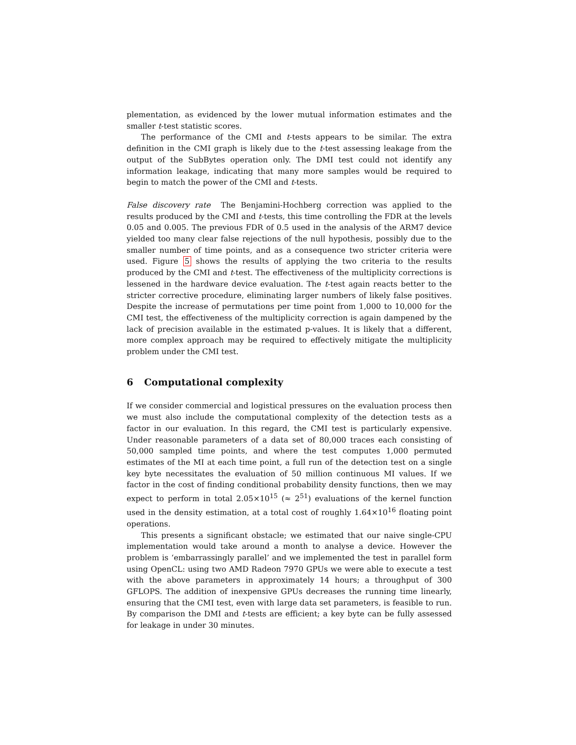plementation, as evidenced by the lower mutual information estimates and the smaller t-test statistic scores.
The performance of the CMI and t-tests appears to be similar. The extra definition in the CMI graph is likely due to the t-test assessing leakage from the output of the SubBytes operation only. The DMI test could not identify any information leakage, indicating that many more samples would be required to begin to match the power of the CMI and t-tests.
False discovery rate The Benjamini-Hochberg correction was applied to the results produced by the CMI and t-tests, this time controlling the FDR at the levels 0.05 and 0.005. The previous FDR of 0.5 used in the analysis of the ARM7 device yielded too many clear false rejections of the null hypothesis, possibly due to the smaller number of time points, and as a consequence two stricter criteria were used. Figure 5 shows the results of applying the two criteria to the results produced by the CMI and t-test. The effectiveness of the multiplicity corrections is lessened in the hardware device evaluation. The t-test again reacts better to the stricter corrective procedure, eliminating larger numbers of likely false positives. Despite the increase of permutations per time point from 1,000 to 10,000 for the CMI test, the effectiveness of the multiplicity correction is again dampened by the lack of precision available in the estimated p-values. It is likely that a different, more complex approach may be required to effectively mitigate the multiplicity problem under the CMI test.
6 Computational complexity
If we consider commercial and logistical pressures on the evaluation process then we must also include the computational complexity of the detection tests as a factor in our evaluation. In this regard, the CMI test is particularly expensive. Under reasonable parameters of a data set of 80,000 traces each consisting of 50,000 sampled time points, and where the test computes 1,000 permuted estimates of the MI at each time point, a full run of the detection test on a single key byte necessitates the evaluation of 50 million continuous MI values. If we factor in the cost of finding conditional probability density functions, then we may expect to perform in total 2.05×10<sup>15</sup> (≈ 2<sup>51</sup>) evaluations of the kernel function used in the density estimation, at a total cost of roughly 1.64×10<sup>16</sup> floating point operations.
This presents a significant obstacle; we estimated that our naive single-CPU implementation would take around a month to analyse a device. However the problem is ‘embarrassingly parallel’ and we implemented the test in parallel form using OpenCL: using two AMD Radeon 7970 GPUs we were able to execute a test with the above parameters in approximately 14 hours; a throughput of 300 GFLOPS. The addition of inexpensive GPUs decreases the running time linearly, ensuring that the CMI test, even with large data set parameters, is feasible to run. By comparison the DMI and t-tests are efficient; a key byte can be fully assessed for leakage in under 30 minutes.